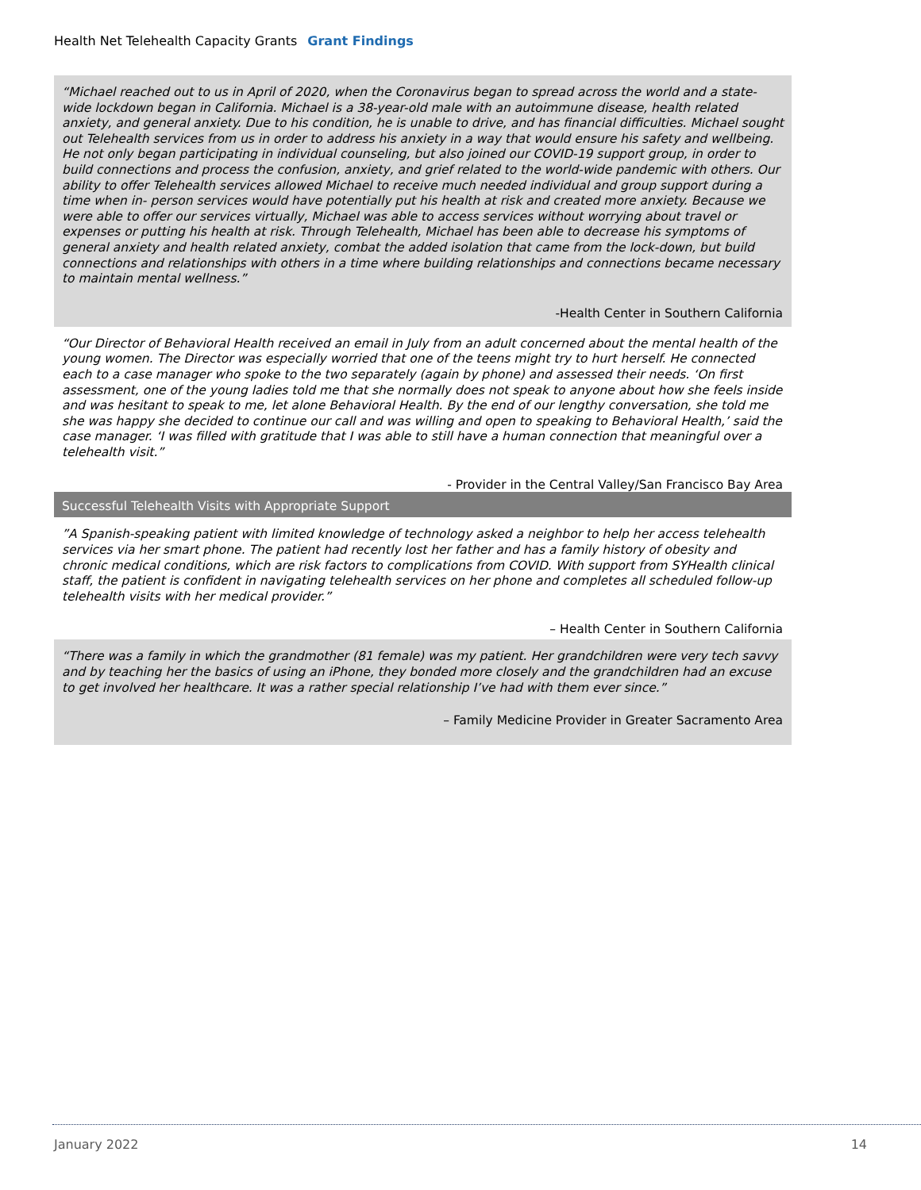Health Net Telehealth Capacity Grants Grant Findings
“Michael reached out to us in April of 2020, when the Coronavirus began to spread across the world and a state-wide lockdown began in California. Michael is a 38-year-old male with an autoimmune disease, health related anxiety, and general anxiety. Due to his condition, he is unable to drive, and has financial difficulties. Michael sought out Telehealth services from us in order to address his anxiety in a way that would ensure his safety and wellbeing. He not only began participating in individual counseling, but also joined our COVID-19 support group, in order to build connections and process the confusion, anxiety, and grief related to the world-wide pandemic with others. Our ability to offer Telehealth services allowed Michael to receive much needed individual and group support during a time when in- person services would have potentially put his health at risk and created more anxiety. Because we were able to offer our services virtually, Michael was able to access services without worrying about travel or expenses or putting his health at risk. Through Telehealth, Michael has been able to decrease his symptoms of general anxiety and health related anxiety, combat the added isolation that came from the lock-down, but build connections and relationships with others in a time where building relationships and connections became necessary to maintain mental wellness.”
-Health Center in Southern California
“Our Director of Behavioral Health received an email in July from an adult concerned about the mental health of the young women. The Director was especially worried that one of the teens might try to hurt herself. He connected each to a case manager who spoke to the two separately (again by phone) and assessed their needs. ‘On first assessment, one of the young ladies told me that she normally does not speak to anyone about how she feels inside and was hesitant to speak to me, let alone Behavioral Health. By the end of our lengthy conversation, she told me she was happy she decided to continue our call and was willing and open to speaking to Behavioral Health,’ said the case manager. ‘I was filled with gratitude that I was able to still have a human connection that meaningful over a telehealth visit.”
- Provider in the Central Valley/San Francisco Bay Area
Successful Telehealth Visits with Appropriate Support
”A Spanish-speaking patient with limited knowledge of technology asked a neighbor to help her access telehealth services via her smart phone. The patient had recently lost her father and has a family history of obesity and chronic medical conditions, which are risk factors to complications from COVID. With support from SYHealth clinical staff, the patient is confident in navigating telehealth services on her phone and completes all scheduled follow-up telehealth visits with her medical provider.”
– Health Center in Southern California
“There was a family in which the grandmother (81 female) was my patient. Her grandchildren were very tech savvy and by teaching her the basics of using an iPhone, they bonded more closely and the grandchildren had an excuse to get involved her healthcare. It was a rather special relationship I’ve had with them ever since.”
– Family Medicine Provider in Greater Sacramento Area
January 2022 14